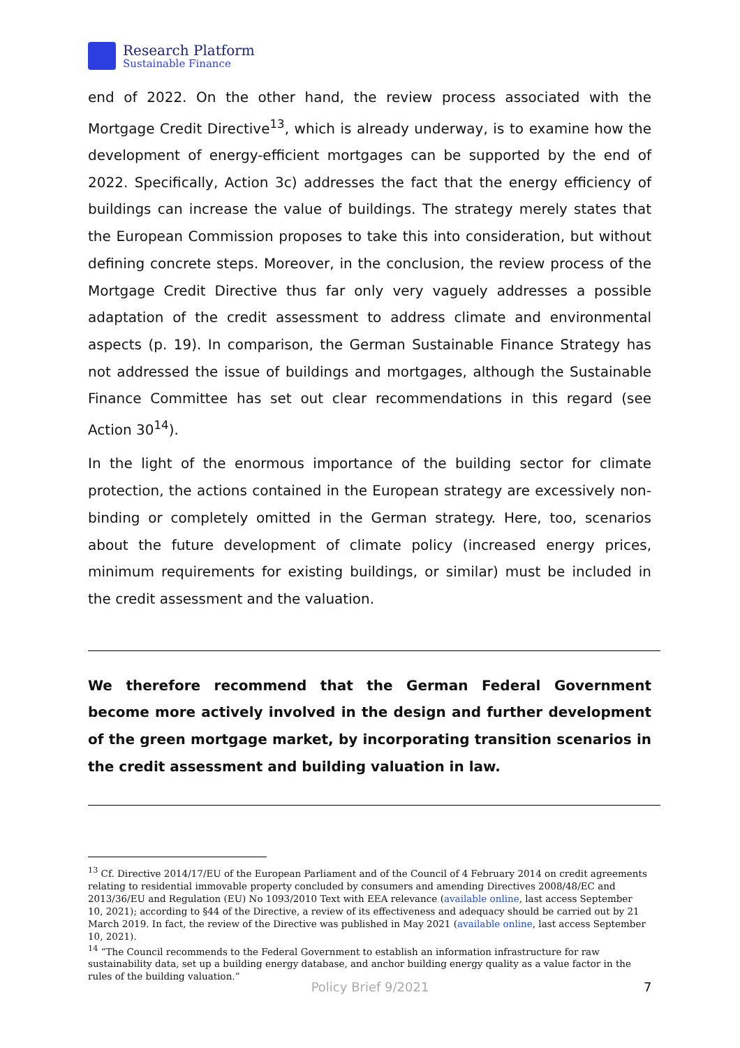Research Platform
Sustainable Finance
end of 2022. On the other hand, the review process associated with the Mortgage Credit Directive<sup>13</sup>, which is already underway, is to examine how the development of energy-efficient mortgages can be supported by the end of 2022. Specifically, Action 3c) addresses the fact that the energy efficiency of buildings can increase the value of buildings. The strategy merely states that the European Commission proposes to take this into consideration, but without defining concrete steps. Moreover, in the conclusion, the review process of the Mortgage Credit Directive thus far only very vaguely addresses a possible adaptation of the credit assessment to address climate and environmental aspects (p. 19). In comparison, the German Sustainable Finance Strategy has not addressed the issue of buildings and mortgages, although the Sustainable Finance Committee has set out clear recommendations in this regard (see Action 30<sup>14</sup>).
In the light of the enormous importance of the building sector for climate protection, the actions contained in the European strategy are excessively non-binding or completely omitted in the German strategy. Here, too, scenarios about the future development of climate policy (increased energy prices, minimum requirements for existing buildings, or similar) must be included in the credit assessment and the valuation.
We therefore recommend that the German Federal Government become more actively involved in the design and further development of the green mortgage market, by incorporating transition scenarios in the credit assessment and building valuation in law.
<sup>13</sup> Cf. Directive 2014/17/EU of the European Parliament and of the Council of 4 February 2014 on credit agreements relating to residential immovable property concluded by consumers and amending Directives 2008/48/EC and 2013/36/EU and Regulation (EU) No 1093/2010 Text with EEA relevance (available online, last access September 10, 2021); according to §44 of the Directive, a review of its effectiveness and adequacy should be carried out by 21 March 2019. In fact, the review of the Directive was published in May 2021 (available online, last access September 10, 2021).
<sup>14</sup> “The Council recommends to the Federal Government to establish an information infrastructure for raw sustainability data, set up a building energy database, and anchor building energy quality as a value factor in the rules of the building valuation.”
Policy Brief 9/2021 7